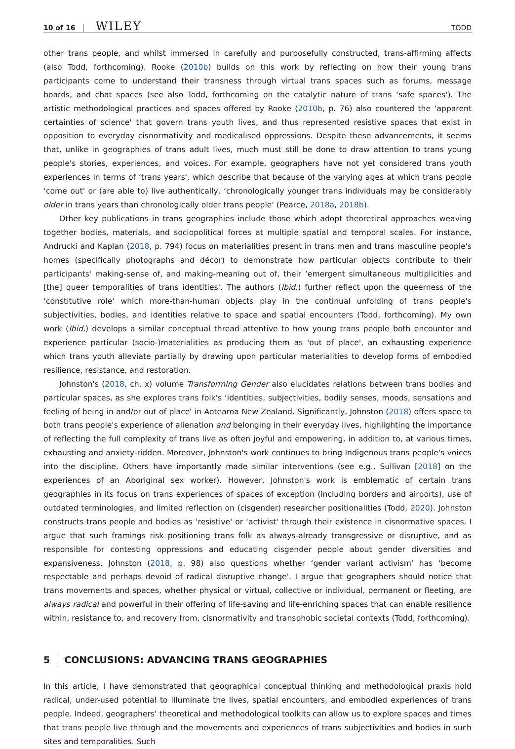10 of 16 WILEY TODD
other trans people, and whilst immersed in carefully and purposefully constructed, trans-affirming affects (also Todd, forthcoming). Rooke (2010b) builds on this work by reflecting on how their young trans participants come to understand their transness through virtual trans spaces such as forums, message boards, and chat spaces (see also Todd, forthcoming on the catalytic nature of trans ‘safe spaces'). The artistic methodological practices and spaces offered by Rooke (2010b, p. 76) also countered the ‘apparent certainties of science' that govern trans youth lives, and thus represented resistive spaces that exist in opposition to everyday cisnormativity and medicalised oppressions. Despite these advancements, it seems that, unlike in geographies of trans adult lives, much must still be done to draw attention to trans young people's stories, experiences, and voices. For example, geographers have not yet considered trans youth experiences in terms of ‘trans years', which describe that because of the varying ages at which trans people ‘come out' or (are able to) live authentically, ‘chronologically younger trans individuals may be considerably older in trans years than chronologically older trans people' (Pearce, 2018a, 2018b).
Other key publications in trans geographies include those which adopt theoretical approaches weaving together bodies, materials, and sociopolitical forces at multiple spatial and temporal scales. For instance, Andrucki and Kaplan (2018, p. 794) focus on materialities present in trans men and trans masculine people's homes (specifically photographs and décor) to demonstrate how particular objects contribute to their participants' making-sense of, and making-meaning out of, their ‘emergent simultaneous multiplicities and [the] queer temporalities of trans identities'. The authors (Ibid.) further reflect upon the queerness of the ‘constitutive role' which more-than-human objects play in the continual unfolding of trans people's subjectivities, bodies, and identities relative to space and spatial encounters (Todd, forthcoming). My own work (Ibid.) develops a similar conceptual thread attentive to how young trans people both encounter and experience particular (socio-)materialities as producing them as 'out of place', an exhausting experience which trans youth alleviate partially by drawing upon particular materialities to develop forms of embodied resilience, resistance, and restoration.
Johnston's (2018, ch. x) volume Transforming Gender also elucidates relations between trans bodies and particular spaces, as she explores trans folk's ‘identities, subjectivities, bodily senses, moods, sensations and feeling of being in and/or out of place' in Aotearoa New Zealand. Significantly, Johnston (2018) offers space to both trans people's experience of alienation and belonging in their everyday lives, highlighting the importance of reflecting the full complexity of trans live as often joyful and empowering, in addition to, at various times, exhausting and anxiety-ridden. Moreover, Johnston's work continues to bring Indigenous trans people's voices into the discipline. Others have importantly made similar interventions (see e.g., Sullivan [2018] on the experiences of an Aboriginal sex worker). However, Johnston's work is emblematic of certain trans geographies in its focus on trans experiences of spaces of exception (including borders and airports), use of outdated terminologies, and limited reflection on (cisgender) researcher positionalities (Todd, 2020). Johnston constructs trans people and bodies as ‘resistive' or ‘activist' through their existence in cisnormative spaces. I argue that such framings risk positioning trans folk as always-already transgressive or disruptive, and as responsible for contesting oppressions and educating cisgender people about gender diversities and expansiveness. Johnston (2018, p. 98) also questions whether ‘gender variant activism' has ‘become respectable and perhaps devoid of radical disruptive change'. I argue that geographers should notice that trans movements and spaces, whether physical or virtual, collective or individual, permanent or fleeting, are always radical and powerful in their offering of life-saving and life-enriching spaces that can enable resilience within, resistance to, and recovery from, cisnormativity and transphobic societal contexts (Todd, forthcoming).
5 CONCLUSIONS: ADVANCING TRANS GEOGRAPHIES
In this article, I have demonstrated that geographical conceptual thinking and methodological praxis hold radical, under-used potential to illuminate the lives, spatial encounters, and embodied experiences of trans people. Indeed, geographers' theoretical and methodological toolkits can allow us to explore spaces and times that trans people live through and the movements and experiences of trans subjectivities and bodies in such sites and temporalities. Such